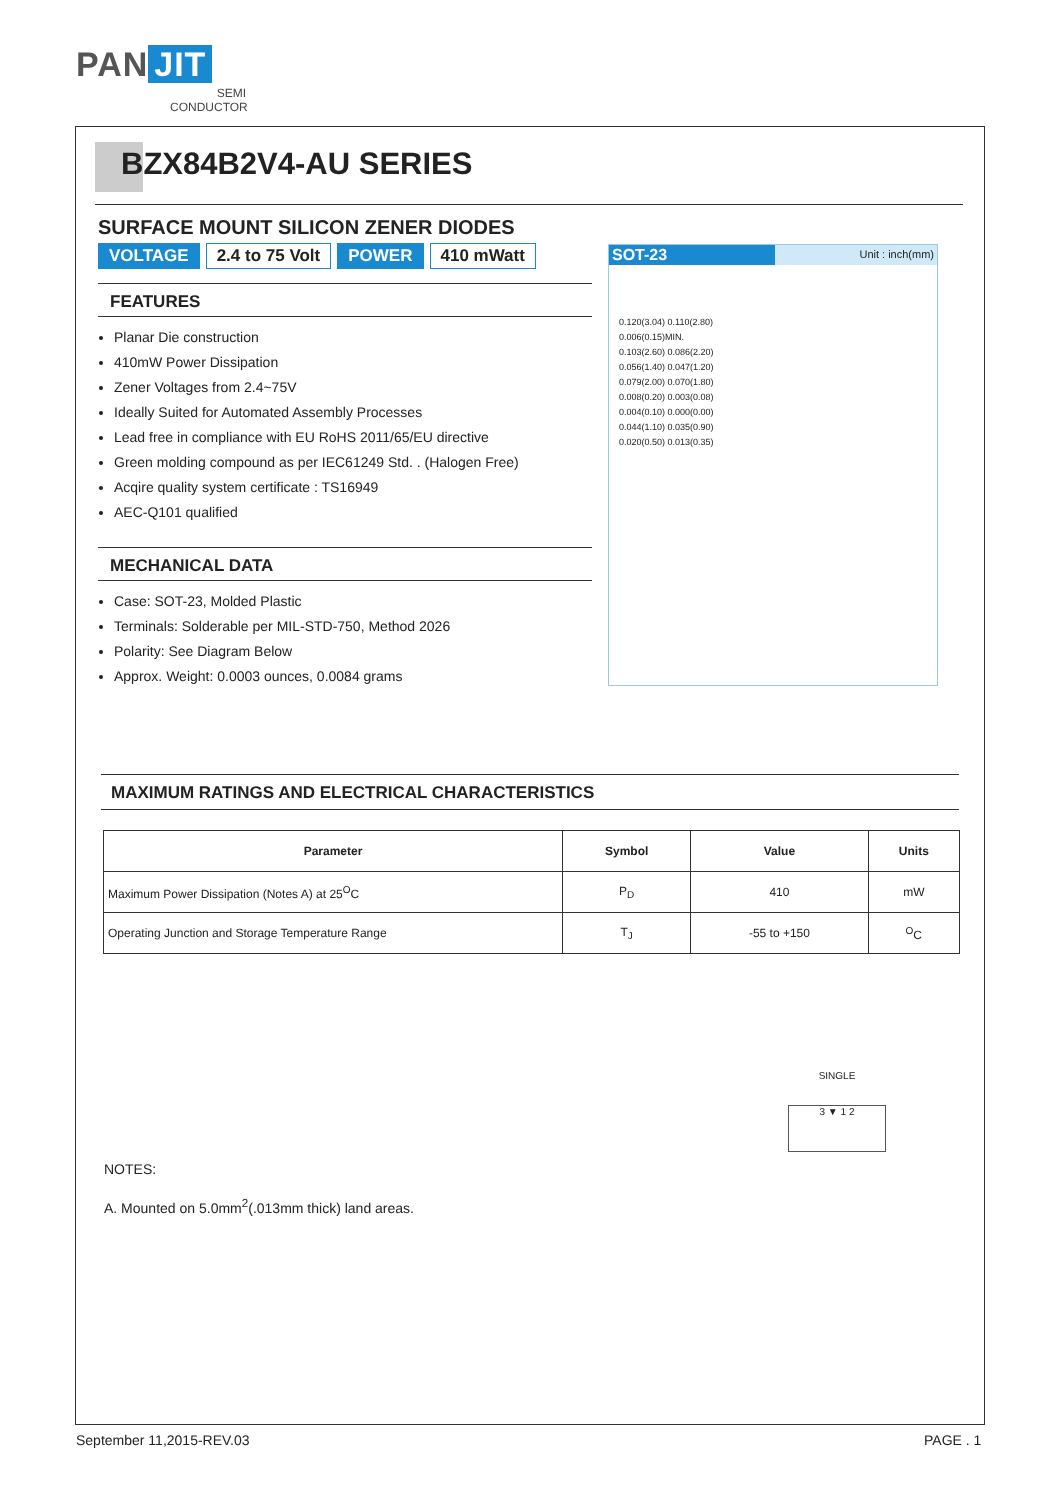PAN JIT
SEMI
CONDUCTOR
BZX84B2V4-AU SERIES
SURFACE MOUNT SILICON ZENER DIODES
VOLTAGE 2.4 to 75 Volt POWER 410 mWatt
FEATURES
Planar Die construction
410mW Power Dissipation
Zener Voltages from 2.4~75V
Ideally Suited for Automated Assembly Processes
Lead free in compliance with EU RoHS 2011/65/EU directive
Green molding compound as per IEC61249 Std. . (Halogen Free)
Acqire quality system certificate : TS16949
AEC-Q101 qualified
MECHANICAL DATA
Case: SOT-23, Molded Plastic
Terminals: Solderable per MIL-STD-750, Method 2026
Polarity: See Diagram Below
Approx. Weight: 0.0003 ounces, 0.0084 grams
SOT-23
Unit : inch(mm)
0.120(3.04) 0.110(2.80)
0.006(0.15)MIN.
0.103(2.60) 0.086(2.20)
0.056(1.40) 0.047(1.20)
0.079(2.00) 0.070(1.80)
0.008(0.20) 0.003(0.08)
0.004(0.10) 0.000(0.00)
0.044(1.10) 0.035(0.90)
0.020(0.50) 0.013(0.35)
MAXIMUM RATINGS AND ELECTRICAL CHARACTERISTICS
| Parameter | Symbol | Value | Units |
| --- | --- | --- | --- |
| Maximum Power Dissipation (Notes A) at 25<sup>O</sup>C | P<sub>D</sub> | 410 | mW |
| Operating Junction and Storage Temperature Range | T<sub>J</sub> | -55 to +150 | <sup>O</sup>C |
SINGLE
3 ▼ 1 2
NOTES:
A. Mounted on 5.0mm<sup>2</sup>(.013mm thick) land areas.
September 11,2015-REV.03 PAGE . 1